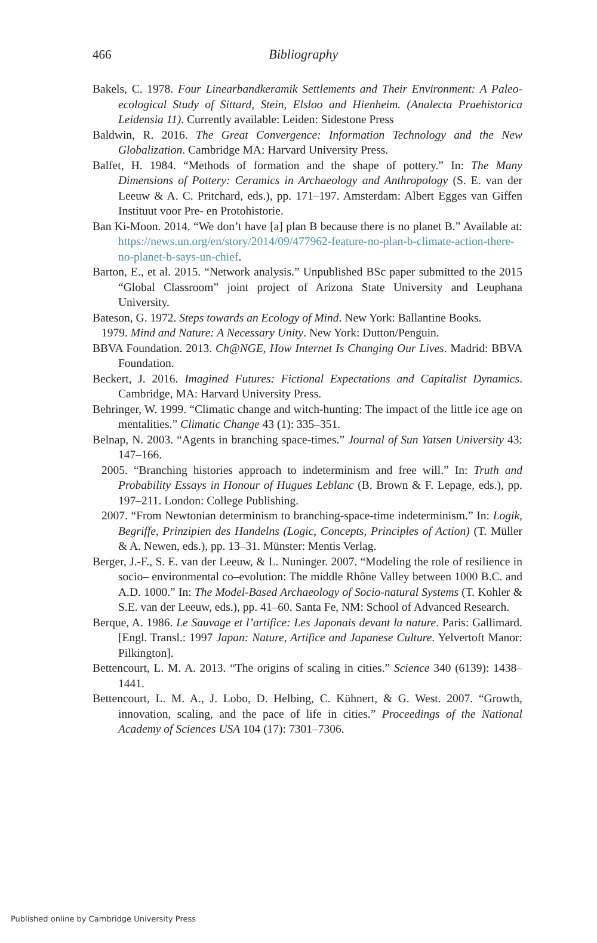466 Bibliography
Bakels, C. 1978. Four Linearbandkeramik Settlements and Their Environment: A Paleo-ecological Study of Sittard, Stein, Elsloo and Hienheim. (Analecta Praehistorica Leidensia 11). Currently available: Leiden: Sidestone Press
Baldwin, R. 2016. The Great Convergence: Information Technology and the New Globalization. Cambridge MA: Harvard University Press.
Balfet, H. 1984. “Methods of formation and the shape of pottery.” In: The Many Dimensions of Pottery: Ceramics in Archaeology and Anthropology (S. E. van der Leeuw & A. C. Pritchard, eds.), pp. 171–197. Amsterdam: Albert Egges van Giffen Instituut voor Pre- en Protohistorie.
Ban Ki-Moon. 2014. “We don’t have [a] plan B because there is no planet B.” Available at: https://news.un.org/en/story/2014/09/477962-feature-no-plan-b-climate-action-there-no-planet-b-says-un-chief.
Barton, E., et al. 2015. “Network analysis.” Unpublished BSc paper submitted to the 2015 “Global Classroom” joint project of Arizona State University and Leuphana University.
Bateson, G. 1972. Steps towards an Ecology of Mind. New York: Ballantine Books.
1979. Mind and Nature: A Necessary Unity. New York: Dutton/Penguin.
BBVA Foundation. 2013. Ch@NGE, How Internet Is Changing Our Lives. Madrid: BBVA Foundation.
Beckert, J. 2016. Imagined Futures: Fictional Expectations and Capitalist Dynamics. Cambridge, MA: Harvard University Press.
Behringer, W. 1999. “Climatic change and witch-hunting: The impact of the little ice age on mentalities.” Climatic Change 43 (1): 335–351.
Belnap, N. 2003. “Agents in branching space-times.” Journal of Sun Yatsen University 43: 147–166.
2005. “Branching histories approach to indeterminism and free will.” In: Truth and Probability Essays in Honour of Hugues Leblanc (B. Brown & F. Lepage, eds.), pp. 197–211. London: College Publishing.
2007. “From Newtonian determinism to branching-space-time indeterminism.” In: Logik, Begriffe, Prinzipien des Handelns (Logic, Concepts, Principles of Action) (T. Müller & A. Newen, eds.), pp. 13–31. Münster: Mentis Verlag.
Berger, J.-F., S. E. van der Leeuw, & L. Nuninger. 2007. “Modeling the role of resilience in socio– environmental co–evolution: The middle Rhône Valley between 1000 B.C. and A.D. 1000.” In: The Model-Based Archaeology of Socio-natural Systems (T. Kohler & S.E. van der Leeuw, eds.), pp. 41–60. Santa Fe, NM: School of Advanced Research.
Berque, A. 1986. Le Sauvage et l’artifice: Les Japonais devant la nature. Paris: Gallimard. [Engl. Transl.: 1997 Japan: Nature, Artifice and Japanese Culture. Yelvertoft Manor: Pilkington].
Bettencourt, L. M. A. 2013. “The origins of scaling in cities.” Science 340 (6139): 1438–1441.
Bettencourt, L. M. A., J. Lobo, D. Helbing, C. Kühnert, & G. West. 2007. “Growth, innovation, scaling, and the pace of life in cities.” Proceedings of the National Academy of Sciences USA 104 (17): 7301–7306.
Published online by Cambridge University Press